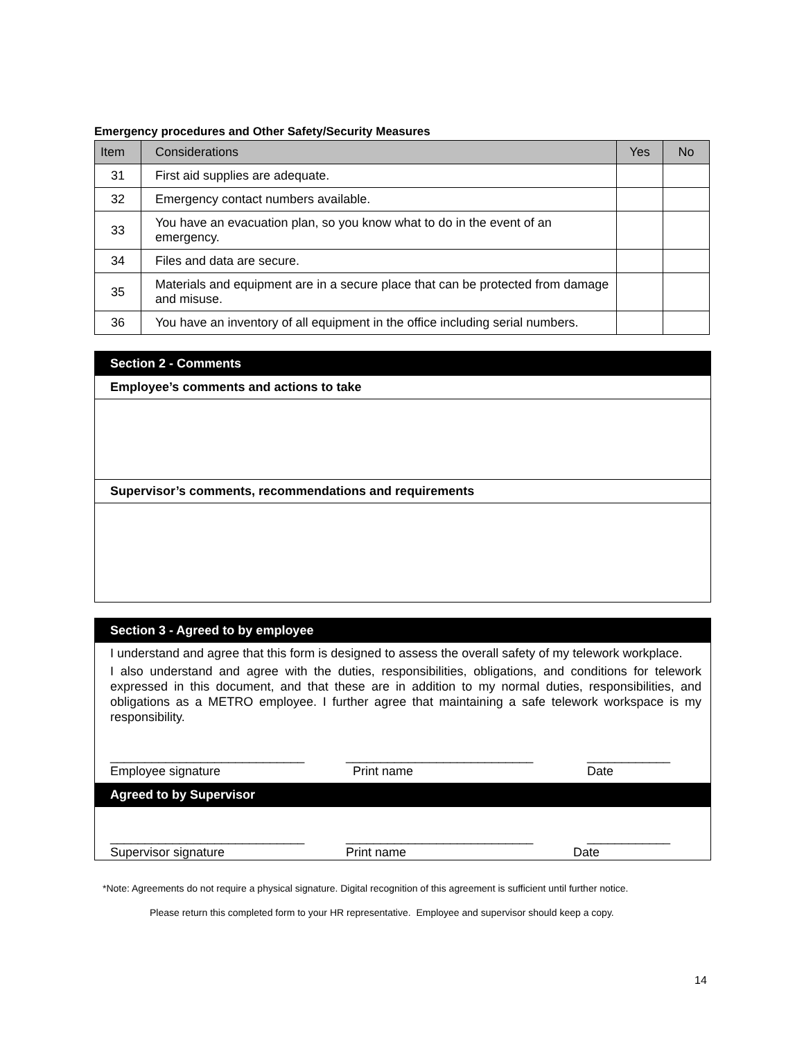Emergency procedures and Other Safety/Security Measures
| Item | Considerations | Yes | No |
| --- | --- | --- | --- |
| 31 | First aid supplies are adequate. | | |
| 32 | Emergency contact numbers available. | | |
| 33 | You have an evacuation plan, so you know what to do in the event of an emergency. | | |
| 34 | Files and data are secure. | | |
| 35 | Materials and equipment are in a secure place that can be protected from damage and misuse. | | |
| 36 | You have an inventory of all equipment in the office including serial numbers. | | |
Section 2 - Comments
Employee’s comments and actions to take
Supervisor’s comments, recommendations and requirements
Section 3 - Agreed to by employee
I understand and agree that this form is designed to assess the overall safety of my telework workplace.
I also understand and agree with the duties, responsibilities, obligations, and conditions for telework expressed in this document, and that these are in addition to my normal duties, responsibilities, and obligations as a METRO employee. I further agree that maintaining a safe telework workspace is my responsibility.
____________________________ ___________________________ ____________
Employee signature Print name Date
Agreed to by Supervisor
____________________________ ___________________________ ____________
Supervisor signature Print name Date
*Note: Agreements do not require a physical signature. Digital recognition of this agreement is sufficient until further notice.
Please return this completed form to your HR representative. Employee and supervisor should keep a copy.
14